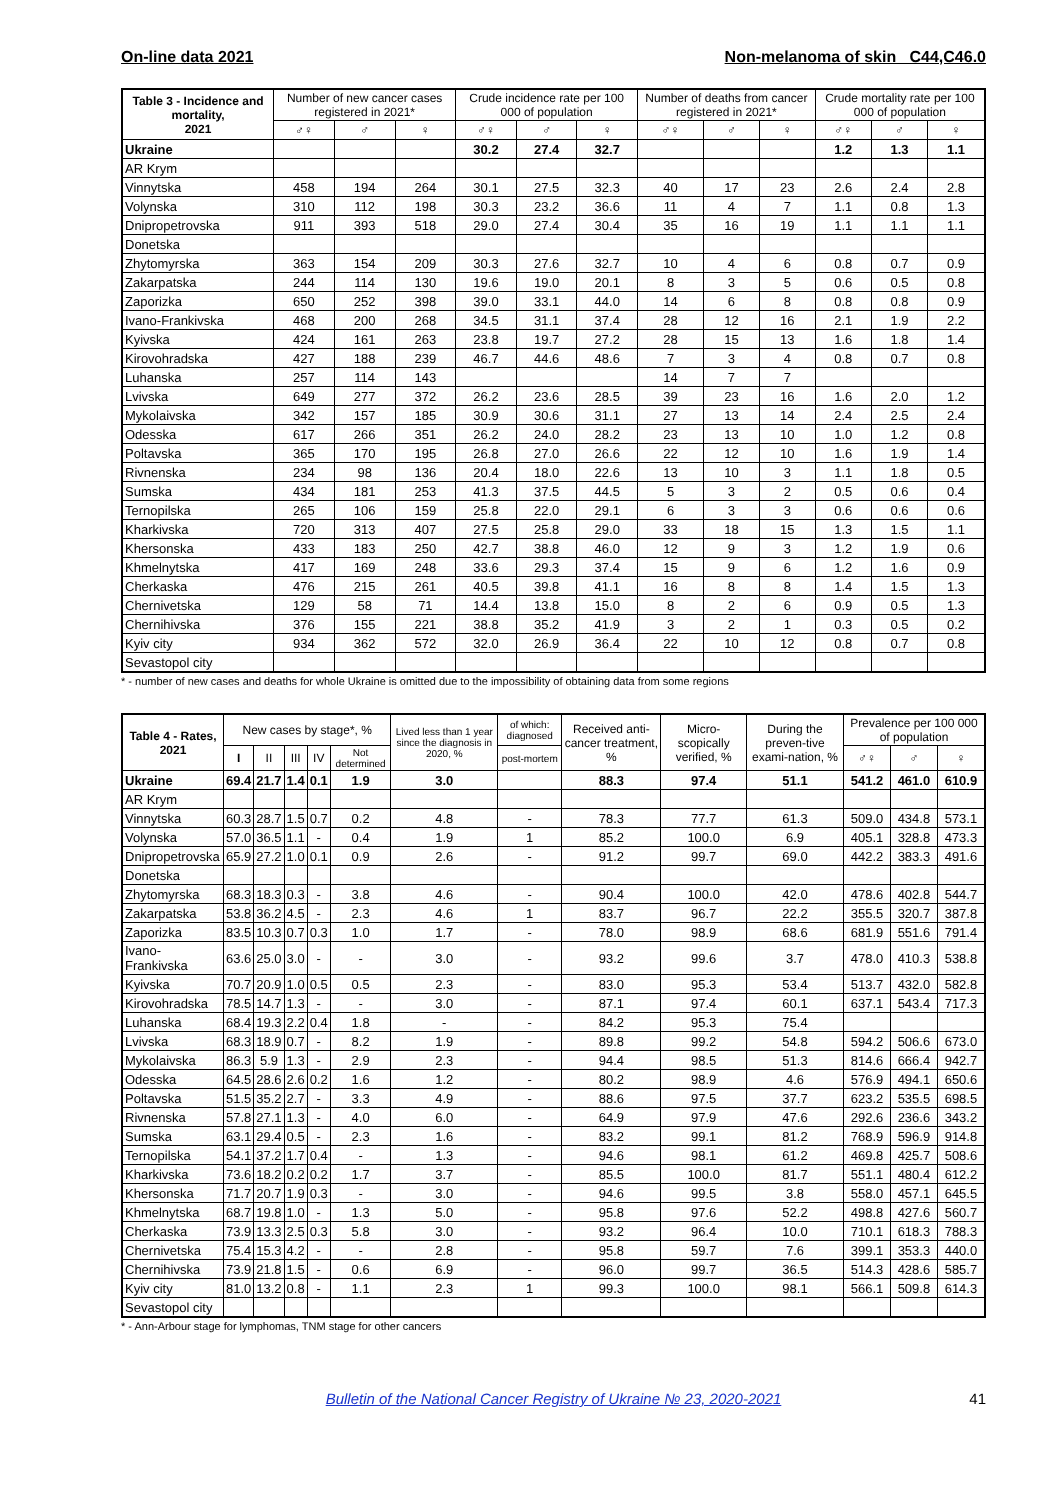On-line data 2021 Non-melanoma of skin C44,C46.0
| Table 3 - Incidence and mortality, 2021 | Number of new cancer cases registered in 2021* | | | Crude incidence rate per 100 000 of population | | | Number of deaths from cancer registered in 2021* | | | Crude mortality rate per 100 000 of population | | |
| --- | --- | --- | --- | --- | --- | --- | --- | --- | --- | --- | --- | --- |
| | ♂♀ | ♂ | ♀ | ♂♀ | ♂ | ♀ | ♂♀ | ♂ | ♀ | ♂♀ | ♂ | ♀ |
| Ukraine | | | | 30.2 | 27.4 | 32.7 | | | | 1.2 | 1.3 | 1.1 |
| AR Krym | | | | | | | | | | | | |
| Vinnytska | 458 | 194 | 264 | 30.1 | 27.5 | 32.3 | 40 | 17 | 23 | 2.6 | 2.4 | 2.8 |
| Volynska | 310 | 112 | 198 | 30.3 | 23.2 | 36.6 | 11 | 4 | 7 | 1.1 | 0.8 | 1.3 |
| Dnipropetrovska | 911 | 393 | 518 | 29.0 | 27.4 | 30.4 | 35 | 16 | 19 | 1.1 | 1.1 | 1.1 |
| Donetska | | | | | | | | | | | | |
| Zhytomyrska | 363 | 154 | 209 | 30.3 | 27.6 | 32.7 | 10 | 4 | 6 | 0.8 | 0.7 | 0.9 |
| Zakarpatska | 244 | 114 | 130 | 19.6 | 19.0 | 20.1 | 8 | 3 | 5 | 0.6 | 0.5 | 0.8 |
| Zaporizka | 650 | 252 | 398 | 39.0 | 33.1 | 44.0 | 14 | 6 | 8 | 0.8 | 0.8 | 0.9 |
| Ivano-Frankivska | 468 | 200 | 268 | 34.5 | 31.1 | 37.4 | 28 | 12 | 16 | 2.1 | 1.9 | 2.2 |
| Kyivska | 424 | 161 | 263 | 23.8 | 19.7 | 27.2 | 28 | 15 | 13 | 1.6 | 1.8 | 1.4 |
| Kirovohradska | 427 | 188 | 239 | 46.7 | 44.6 | 48.6 | 7 | 3 | 4 | 0.8 | 0.7 | 0.8 |
| Luhanska | 257 | 114 | 143 | | | | 14 | 7 | 7 | | | |
| Lvivska | 649 | 277 | 372 | 26.2 | 23.6 | 28.5 | 39 | 23 | 16 | 1.6 | 2.0 | 1.2 |
| Mykolaivska | 342 | 157 | 185 | 30.9 | 30.6 | 31.1 | 27 | 13 | 14 | 2.4 | 2.5 | 2.4 |
| Odesska | 617 | 266 | 351 | 26.2 | 24.0 | 28.2 | 23 | 13 | 10 | 1.0 | 1.2 | 0.8 |
| Poltavska | 365 | 170 | 195 | 26.8 | 27.0 | 26.6 | 22 | 12 | 10 | 1.6 | 1.9 | 1.4 |
| Rivnenska | 234 | 98 | 136 | 20.4 | 18.0 | 22.6 | 13 | 10 | 3 | 1.1 | 1.8 | 0.5 |
| Sumska | 434 | 181 | 253 | 41.3 | 37.5 | 44.5 | 5 | 3 | 2 | 0.5 | 0.6 | 0.4 |
| Ternopilska | 265 | 106 | 159 | 25.8 | 22.0 | 29.1 | 6 | 3 | 3 | 0.6 | 0.6 | 0.6 |
| Kharkivska | 720 | 313 | 407 | 27.5 | 25.8 | 29.0 | 33 | 18 | 15 | 1.3 | 1.5 | 1.1 |
| Khersonska | 433 | 183 | 250 | 42.7 | 38.8 | 46.0 | 12 | 9 | 3 | 1.2 | 1.9 | 0.6 |
| Khmelnytska | 417 | 169 | 248 | 33.6 | 29.3 | 37.4 | 15 | 9 | 6 | 1.2 | 1.6 | 0.9 |
| Cherkaska | 476 | 215 | 261 | 40.5 | 39.8 | 41.1 | 16 | 8 | 8 | 1.4 | 1.5 | 1.3 |
| Chernivetska | 129 | 58 | 71 | 14.4 | 13.8 | 15.0 | 8 | 2 | 6 | 0.9 | 0.5 | 1.3 |
| Chernihivska | 376 | 155 | 221 | 38.8 | 35.2 | 41.9 | 3 | 2 | 1 | 0.3 | 0.5 | 0.2 |
| Kyiv city | 934 | 362 | 572 | 32.0 | 26.9 | 36.4 | 22 | 10 | 12 | 0.8 | 0.7 | 0.8 |
| Sevastopol city | | | | | | | | | | | | |
* - number of new cases and deaths for whole Ukraine is omitted due to the impossibility of obtaining data from some regions
| Table 4 - Rates, 2021 | New cases by stage*, % | | | | | Lived less than 1 year since the diagnosis in 2020, % | of which: diagnosed | Received anti-cancer treatment, % | Micro-scopically verified, % | During the preven-tive exami-nation, % | Prevalence per 100 000 of population | | |
| --- | --- | --- | --- | --- | --- | --- | --- | --- | --- | --- | --- | --- | --- |
| | I | II | III | IV | Not determined | | post-mortem | | | | ♂♀ | ♂ | ♀ |
| Ukraine | 69.4 | 21.7 | 1.4 | 0.1 | 1.9 | 3.0 | | 88.3 | 97.4 | 51.1 | 541.2 | 461.0 | 610.9 |
| AR Krym | | | | | | | | | | | | | |
| Vinnytska | 60.3 | 28.7 | 1.5 | 0.7 | 0.2 | 4.8 | - | 78.3 | 77.7 | 61.3 | 509.0 | 434.8 | 573.1 |
| Volynska | 57.0 | 36.5 | 1.1 | - | 0.4 | 1.9 | 1 | 85.2 | 100.0 | 6.9 | 405.1 | 328.8 | 473.3 |
| Dnipropetrovska | 65.9 | 27.2 | 1.0 | 0.1 | 0.9 | 2.6 | - | 91.2 | 99.7 | 69.0 | 442.2 | 383.3 | 491.6 |
| Donetska | | | | | | | | | | | | | |
| Zhytomyrska | 68.3 | 18.3 | 0.3 | - | 3.8 | 4.6 | - | 90.4 | 100.0 | 42.0 | 478.6 | 402.8 | 544.7 |
| Zakarpatska | 53.8 | 36.2 | 4.5 | - | 2.3 | 4.6 | 1 | 83.7 | 96.7 | 22.2 | 355.5 | 320.7 | 387.8 |
| Zaporizka | 83.5 | 10.3 | 0.7 | 0.3 | 1.0 | 1.7 | - | 78.0 | 98.9 | 68.6 | 681.9 | 551.6 | 791.4 |
| Ivano-Frankivska | 63.6 | 25.0 | 3.0 | - | - | 3.0 | - | 93.2 | 99.6 | 3.7 | 478.0 | 410.3 | 538.8 |
| Kyivska | 70.7 | 20.9 | 1.0 | 0.5 | 0.5 | 2.3 | - | 83.0 | 95.3 | 53.4 | 513.7 | 432.0 | 582.8 |
| Kirovohradska | 78.5 | 14.7 | 1.3 | - | - | 3.0 | - | 87.1 | 97.4 | 60.1 | 637.1 | 543.4 | 717.3 |
| Luhanska | 68.4 | 19.3 | 2.2 | 0.4 | 1.8 | - | - | 84.2 | 95.3 | 75.4 | | | |
| Lvivska | 68.3 | 18.9 | 0.7 | - | 8.2 | 1.9 | - | 89.8 | 99.2 | 54.8 | 594.2 | 506.6 | 673.0 |
| Mykolaivska | 86.3 | 5.9 | 1.3 | - | 2.9 | 2.3 | - | 94.4 | 98.5 | 51.3 | 814.6 | 666.4 | 942.7 |
| Odesska | 64.5 | 28.6 | 2.6 | 0.2 | 1.6 | 1.2 | - | 80.2 | 98.9 | 4.6 | 576.9 | 494.1 | 650.6 |
| Poltavska | 51.5 | 35.2 | 2.7 | - | 3.3 | 4.9 | - | 88.6 | 97.5 | 37.7 | 623.2 | 535.5 | 698.5 |
| Rivnenska | 57.8 | 27.1 | 1.3 | - | 4.0 | 6.0 | - | 64.9 | 97.9 | 47.6 | 292.6 | 236.6 | 343.2 |
| Sumska | 63.1 | 29.4 | 0.5 | - | 2.3 | 1.6 | - | 83.2 | 99.1 | 81.2 | 768.9 | 596.9 | 914.8 |
| Ternopilska | 54.1 | 37.2 | 1.7 | 0.4 | - | 1.3 | - | 94.6 | 98.1 | 61.2 | 469.8 | 425.7 | 508.6 |
| Kharkivska | 73.6 | 18.2 | 0.2 | 0.2 | 1.7 | 3.7 | - | 85.5 | 100.0 | 81.7 | 551.1 | 480.4 | 612.2 |
| Khersonska | 71.7 | 20.7 | 1.9 | 0.3 | - | 3.0 | - | 94.6 | 99.5 | 3.8 | 558.0 | 457.1 | 645.5 |
| Khmelnytska | 68.7 | 19.8 | 1.0 | - | 1.3 | 5.0 | - | 95.8 | 97.6 | 52.2 | 498.8 | 427.6 | 560.7 |
| Cherkaska | 73.9 | 13.3 | 2.5 | 0.3 | 5.8 | 3.0 | - | 93.2 | 96.4 | 10.0 | 710.1 | 618.3 | 788.3 |
| Chernivetska | 75.4 | 15.3 | 4.2 | - | - | 2.8 | - | 95.8 | 59.7 | 7.6 | 399.1 | 353.3 | 440.0 |
| Chernihivska | 73.9 | 21.8 | 1.5 | - | 0.6 | 6.9 | - | 96.0 | 99.7 | 36.5 | 514.3 | 428.6 | 585.7 |
| Kyiv city | 81.0 | 13.2 | 0.8 | - | 1.1 | 2.3 | 1 | 99.3 | 100.0 | 98.1 | 566.1 | 509.8 | 614.3 |
| Sevastopol city | | | | | | | | | | | | | |
* - Ann-Arbour stage for lymphomas, TNM stage for other cancers
Bulletin of the National Cancer Registry of Ukraine № 23, 2020-2021 41